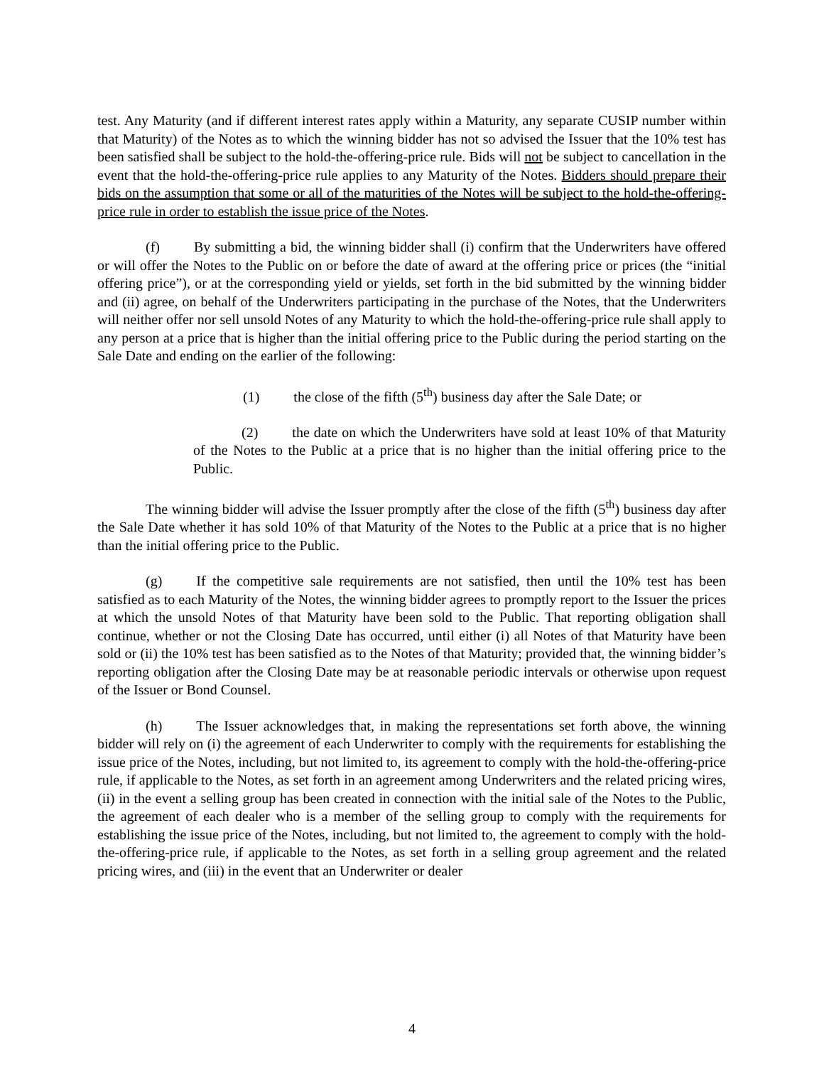test. Any Maturity (and if different interest rates apply within a Maturity, any separate CUSIP number within that Maturity) of the Notes as to which the winning bidder has not so advised the Issuer that the 10% test has been satisfied shall be subject to the hold-the-offering-price rule. Bids will not be subject to cancellation in the event that the hold-the-offering-price rule applies to any Maturity of the Notes. Bidders should prepare their bids on the assumption that some or all of the maturities of the Notes will be subject to the hold-the-offering-price rule in order to establish the issue price of the Notes.
(f) By submitting a bid, the winning bidder shall (i) confirm that the Underwriters have offered or will offer the Notes to the Public on or before the date of award at the offering price or prices (the “initial offering price”), or at the corresponding yield or yields, set forth in the bid submitted by the winning bidder and (ii) agree, on behalf of the Underwriters participating in the purchase of the Notes, that the Underwriters will neither offer nor sell unsold Notes of any Maturity to which the hold-the-offering-price rule shall apply to any person at a price that is higher than the initial offering price to the Public during the period starting on the Sale Date and ending on the earlier of the following:
(1) the close of the fifth (5<sup>th</sup>) business day after the Sale Date; or
(2) the date on which the Underwriters have sold at least 10% of that Maturity of the Notes to the Public at a price that is no higher than the initial offering price to the Public.
The winning bidder will advise the Issuer promptly after the close of the fifth (5<sup>th</sup>) business day after the Sale Date whether it has sold 10% of that Maturity of the Notes to the Public at a price that is no higher than the initial offering price to the Public.
(g) If the competitive sale requirements are not satisfied, then until the 10% test has been satisfied as to each Maturity of the Notes, the winning bidder agrees to promptly report to the Issuer the prices at which the unsold Notes of that Maturity have been sold to the Public. That reporting obligation shall continue, whether or not the Closing Date has occurred, until either (i) all Notes of that Maturity have been sold or (ii) the 10% test has been satisfied as to the Notes of that Maturity; provided that, the winning bidder’s reporting obligation after the Closing Date may be at reasonable periodic intervals or otherwise upon request of the Issuer or Bond Counsel.
(h) The Issuer acknowledges that, in making the representations set forth above, the winning bidder will rely on (i) the agreement of each Underwriter to comply with the requirements for establishing the issue price of the Notes, including, but not limited to, its agreement to comply with the hold-the-offering-price rule, if applicable to the Notes, as set forth in an agreement among Underwriters and the related pricing wires, (ii) in the event a selling group has been created in connection with the initial sale of the Notes to the Public, the agreement of each dealer who is a member of the selling group to comply with the requirements for establishing the issue price of the Notes, including, but not limited to, the agreement to comply with the hold-the-offering-price rule, if applicable to the Notes, as set forth in a selling group agreement and the related pricing wires, and (iii) in the event that an Underwriter or dealer
4